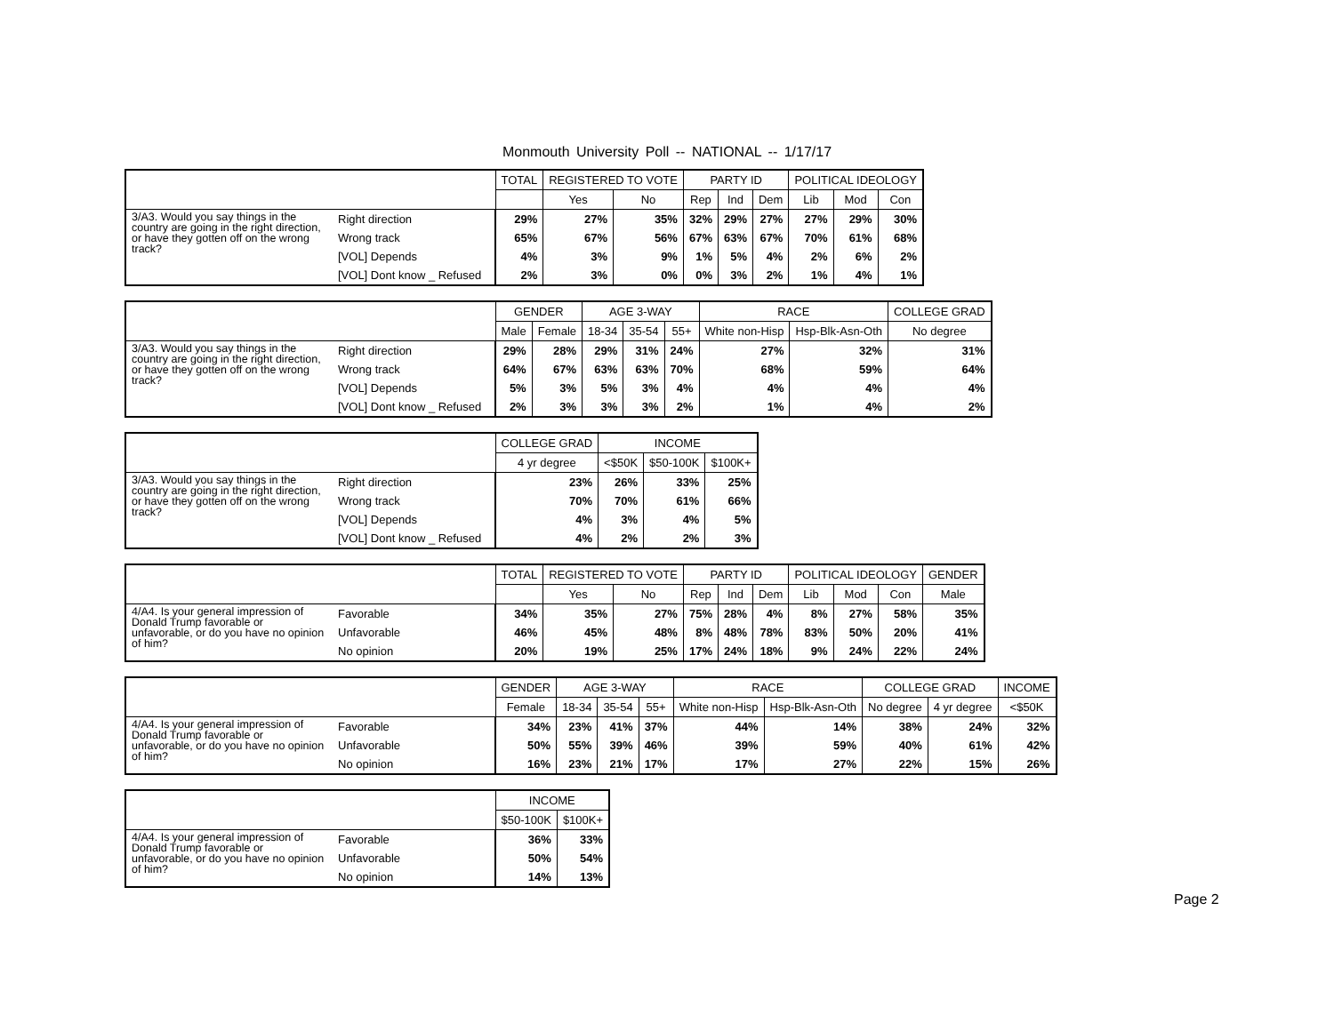Monmouth University Poll -- NATIONAL -- 1/17/17
| | | TOTAL | REGISTERED TO VOTE | | PARTY ID | | | POLITICAL IDEOLOGY | | |
| --- | --- | --- | --- | --- | --- | --- | --- | --- | --- | --- |
| | | | Yes | No | Rep | Ind | Dem | Lib | Mod | Con |
| 3/A3. Would you say things in the country are going in the right direction, or have they gotten off on the wrong track? | Right direction | 29% | 27% | 35% | 32% | 29% | 27% | 27% | 29% | 30% |
| | Wrong track | 65% | 67% | 56% | 67% | 63% | 67% | 70% | 61% | 68% |
| | [VOL] Depends | 4% | 3% | 9% | 1% | 5% | 4% | 2% | 6% | 2% |
| | [VOL] Dont know _ Refused | 2% | 3% | 0% | 0% | 3% | 2% | 1% | 4% | 1% |
| | | GENDER | | AGE 3-WAY | | | RACE | | COLLEGE GRAD |
| --- | --- | --- | --- | --- | --- | --- | --- | --- | --- |
| | | Male | Female | 18-34 | 35-54 | 55+ | White non-Hisp | Hsp-Blk-Asn-Oth | No degree |
| 3/A3. Would you say things in the country are going in the right direction, or have they gotten off on the wrong track? | Right direction | 29% | 28% | 29% | 31% | 24% | 27% | 32% | 31% |
| | Wrong track | 64% | 67% | 63% | 63% | 70% | 68% | 59% | 64% |
| | [VOL] Depends | 5% | 3% | 5% | 3% | 4% | 4% | 4% | 4% |
| | [VOL] Dont know _ Refused | 2% | 3% | 3% | 3% | 2% | 1% | 4% | 2% |
| | | COLLEGE GRAD | INCOME | | |
| --- | --- | --- | --- | --- | --- |
| | | 4 yr degree | <$50K | $50-100K | $100K+ |
| 3/A3. Would you say things in the country are going in the right direction, or have they gotten off on the wrong track? | Right direction | 23% | 26% | 33% | 25% |
| | Wrong track | 70% | 70% | 61% | 66% |
| | [VOL] Depends | 4% | 3% | 4% | 5% |
| | [VOL] Dont know _ Refused | 4% | 2% | 2% | 3% |
| | | TOTAL | REGISTERED TO VOTE | | PARTY ID | | | POLITICAL IDEOLOGY | | | GENDER |
| --- | --- | --- | --- | --- | --- | --- | --- | --- | --- | --- | --- |
| | | | Yes | No | Rep | Ind | Dem | Lib | Mod | Con | Male |
| 4/A4. Is your general impression of Donald Trump favorable or unfavorable, or do you have no opinion of him? | Favorable | 34% | 35% | 27% | 75% | 28% | 4% | 8% | 27% | 58% | 35% |
| | Unfavorable | 46% | 45% | 48% | 8% | 48% | 78% | 83% | 50% | 20% | 41% |
| | No opinion | 20% | 19% | 25% | 17% | 24% | 18% | 9% | 24% | 22% | 24% |
| | | GENDER | AGE 3-WAY | | | RACE | | COLLEGE GRAD | | INCOME |
| --- | --- | --- | --- | --- | --- | --- | --- | --- | --- | --- |
| | | Female | 18-34 | 35-54 | 55+ | White non-Hisp | Hsp-Blk-Asn-Oth | No degree | 4 yr degree | <$50K |
| 4/A4. Is your general impression of Donald Trump favorable or unfavorable, or do you have no opinion of him? | Favorable | 34% | 23% | 41% | 37% | 44% | 14% | 38% | 24% | 32% |
| | Unfavorable | 50% | 55% | 39% | 46% | 39% | 59% | 40% | 61% | 42% |
| | No opinion | 16% | 23% | 21% | 17% | 17% | 27% | 22% | 15% | 26% |
| | | INCOME | |
| --- | --- | --- | --- |
| | | $50-100K | $100K+ |
| 4/A4. Is your general impression of Donald Trump favorable or unfavorable, or do you have no opinion of him? | Favorable | 36% | 33% |
| | Unfavorable | 50% | 54% |
| | No opinion | 14% | 13% |
Page 2